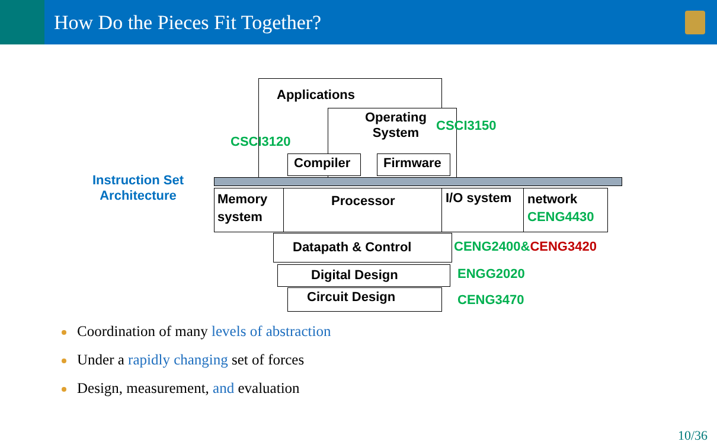How Do the Pieces Fit Together?
Applications
Operating
System
CSCI3150
CSCI3120
Compiler Firmware
Instruction Set
Architecture
Memory
system
Processor I/O system
network
CENG4430
Datapath & Control CENG2400&CENG3420
Digital Design ENGG2020
Circuit Design CENG3470
Coordination of many levels of abstraction
Under a rapidly changing set of forces
Design, measurement, and evaluation
10/36